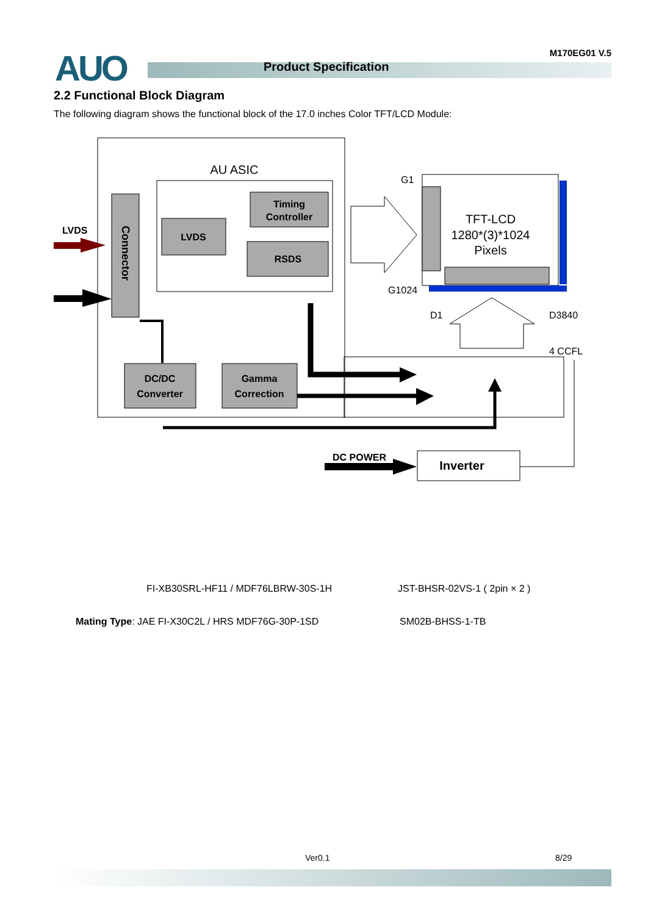AUO Product Specification
M170EG01 V.5
2.2 Functional Block Diagram
The following diagram shows the functional block of the 17.0 inches Color TFT/LCD Module:
AU ASIC
Connector
LVDS
LVDS
Timing
Controller
RSDS
DC/DC
Converter
Gamma
Correction
TFT-LCD
1280*(3)*1024
Pixels
G1
G1024
D1
D3840
4 CCFL
DC POWER
Inverter
FI-XB30SRL-HF11 / MDF76LBRW-30S-1H
JST-BHSR-02VS-1 ( 2pin × 2 )
Mating Type: JAE FI-X30C2L / HRS MDF76G-30P-1SD
SM02B-BHSS-1-TB
Ver0.1 8/29